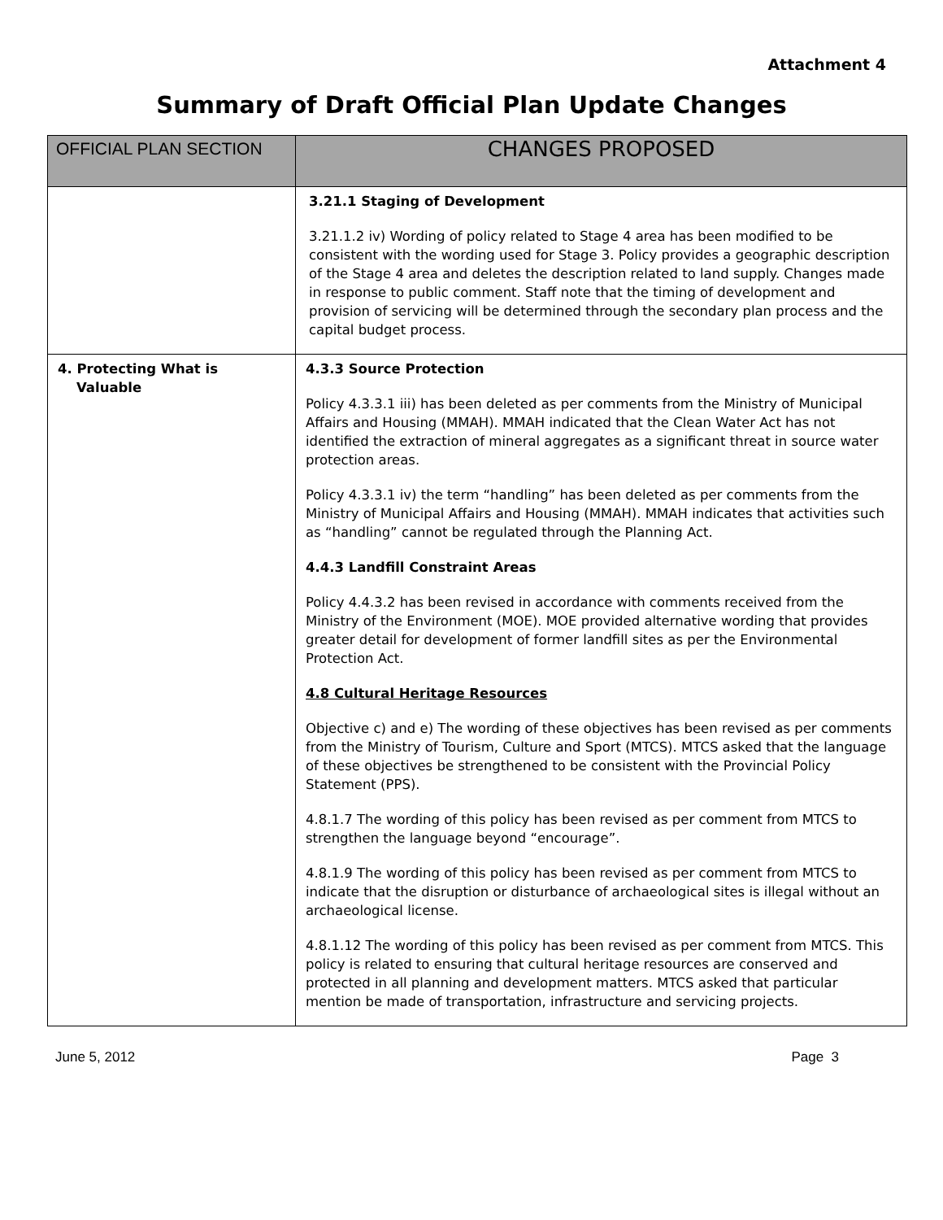Attachment 4
Summary of Draft Official Plan Update Changes
| OFFICIAL PLAN SECTION | CHANGES PROPOSED |
| --- | --- |
| | 3.21.1 Staging of Development 3.21.1.2 iv) Wording of policy related to Stage 4 area has been modified to be consistent with the wording used for Stage 3. Policy provides a geographic description of the Stage 4 area and deletes the description related to land supply. Changes made in response to public comment. Staff note that the timing of development and provision of servicing will be determined through the secondary plan process and the capital budget process. |
| 4. Protecting What is Valuable | 4.3.3 Source Protection Policy 4.3.3.1 iii) has been deleted as per comments from the Ministry of Municipal Affairs and Housing (MMAH). MMAH indicated that the Clean Water Act has not identified the extraction of mineral aggregates as a significant threat in source water protection areas. Policy 4.3.3.1 iv) the term “handling” has been deleted as per comments from the Ministry of Municipal Affairs and Housing (MMAH). MMAH indicates that activities such as “handling” cannot be regulated through the Planning Act. 4.4.3 Landfill Constraint Areas Policy 4.4.3.2 has been revised in accordance with comments received from the Ministry of the Environment (MOE). MOE provided alternative wording that provides greater detail for development of former landfill sites as per the Environmental Protection Act. 4.8 Cultural Heritage Resources Objective c) and e) The wording of these objectives has been revised as per comments from the Ministry of Tourism, Culture and Sport (MTCS). MTCS asked that the language of these objectives be strengthened to be consistent with the Provincial Policy Statement (PPS). 4.8.1.7 The wording of this policy has been revised as per comment from MTCS to strengthen the language beyond “encourage”. 4.8.1.9 The wording of this policy has been revised as per comment from MTCS to indicate that the disruption or disturbance of archaeological sites is illegal without an archaeological license. 4.8.1.12 The wording of this policy has been revised as per comment from MTCS. This policy is related to ensuring that cultural heritage resources are conserved and protected in all planning and development matters. MTCS asked that particular mention be made of transportation, infrastructure and servicing projects. |
June 5, 2012 Page 3